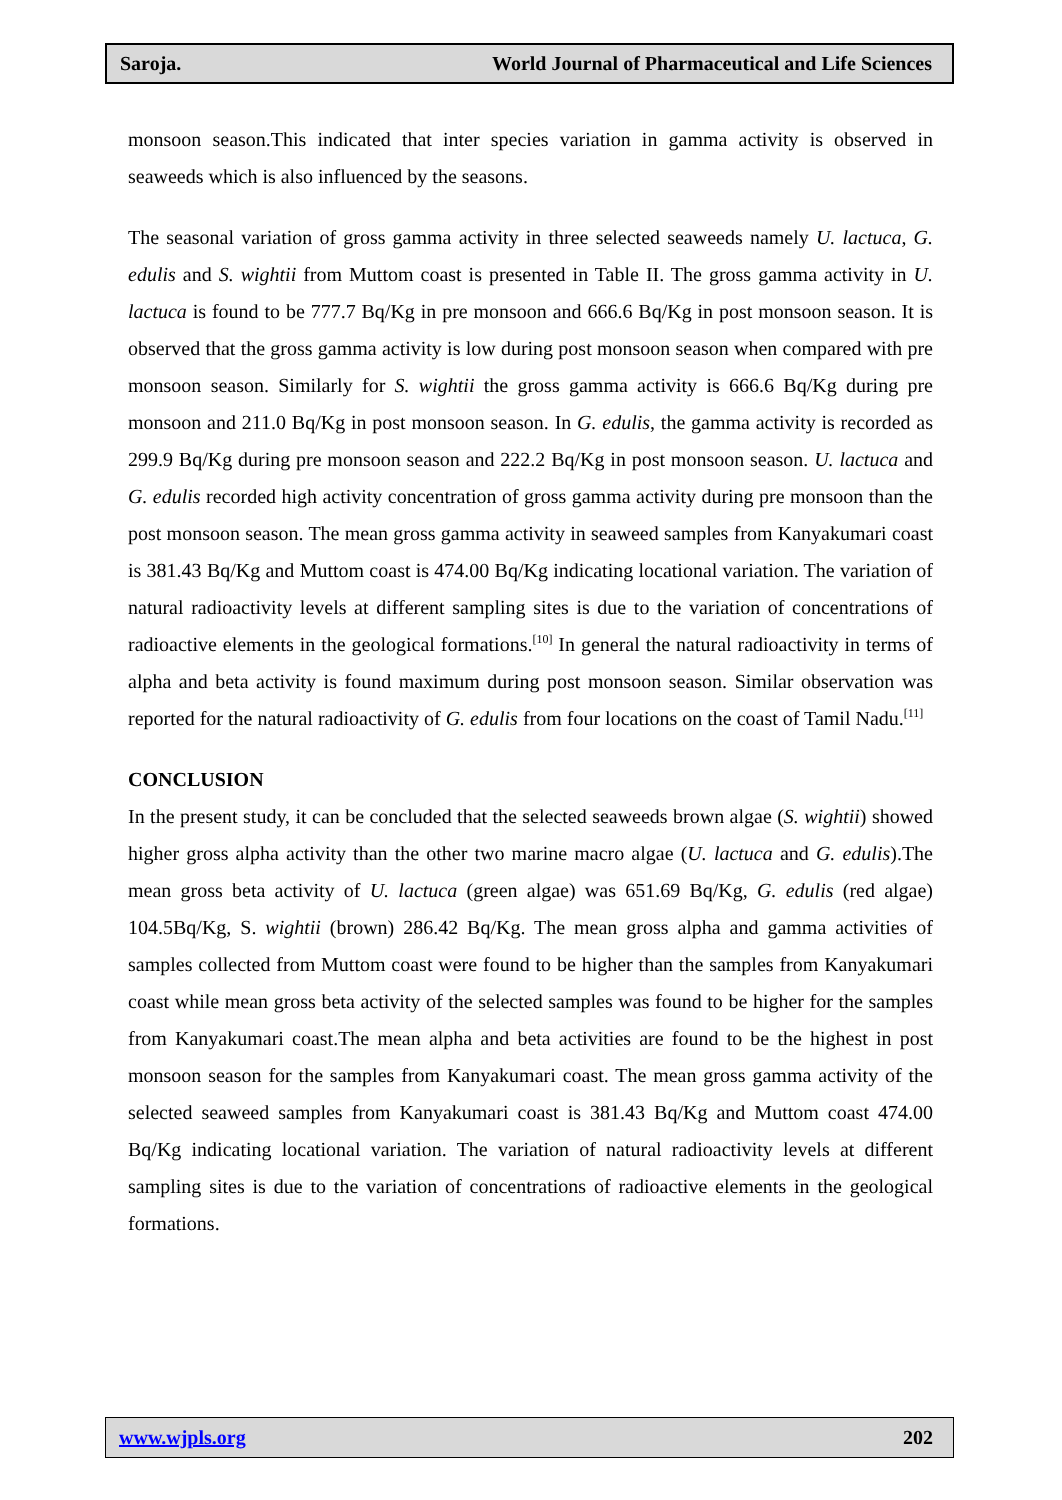Saroja. World Journal of Pharmaceutical and Life Sciences
monsoon season.This indicated that inter species variation in gamma activity is observed in seaweeds which is also influenced by the seasons.
The seasonal variation of gross gamma activity in three selected seaweeds namely U. lactuca, G. edulis and S. wightii from Muttom coast is presented in Table II. The gross gamma activity in U. lactuca is found to be 777.7 Bq/Kg in pre monsoon and 666.6 Bq/Kg in post monsoon season. It is observed that the gross gamma activity is low during post monsoon season when compared with pre monsoon season. Similarly for S. wightii the gross gamma activity is 666.6 Bq/Kg during pre monsoon and 211.0 Bq/Kg in post monsoon season. In G. edulis, the gamma activity is recorded as 299.9 Bq/Kg during pre monsoon season and 222.2 Bq/Kg in post monsoon season. U. lactuca and G. edulis recorded high activity concentration of gross gamma activity during pre monsoon than the post monsoon season. The mean gross gamma activity in seaweed samples from Kanyakumari coast is 381.43 Bq/Kg and Muttom coast is 474.00 Bq/Kg indicating locational variation. The variation of natural radioactivity levels at different sampling sites is due to the variation of concentrations of radioactive elements in the geological formations.<sup>[10]</sup> In general the natural radioactivity in terms of alpha and beta activity is found maximum during post monsoon season. Similar observation was reported for the natural radioactivity of G. edulis from four locations on the coast of Tamil Nadu.<sup>[11]</sup>
CONCLUSION
In the present study, it can be concluded that the selected seaweeds brown algae (S. wightii) showed higher gross alpha activity than the other two marine macro algae (U. lactuca and G. edulis).The mean gross beta activity of U. lactuca (green algae) was 651.69 Bq/Kg, G. edulis (red algae) 104.5Bq/Kg, S. wightii (brown) 286.42 Bq/Kg. The mean gross alpha and gamma activities of samples collected from Muttom coast were found to be higher than the samples from Kanyakumari coast while mean gross beta activity of the selected samples was found to be higher for the samples from Kanyakumari coast.The mean alpha and beta activities are found to be the highest in post monsoon season for the samples from Kanyakumari coast. The mean gross gamma activity of the selected seaweed samples from Kanyakumari coast is 381.43 Bq/Kg and Muttom coast 474.00 Bq/Kg indicating locational variation. The variation of natural radioactivity levels at different sampling sites is due to the variation of concentrations of radioactive elements in the geological formations.
www.wjpls.org 202